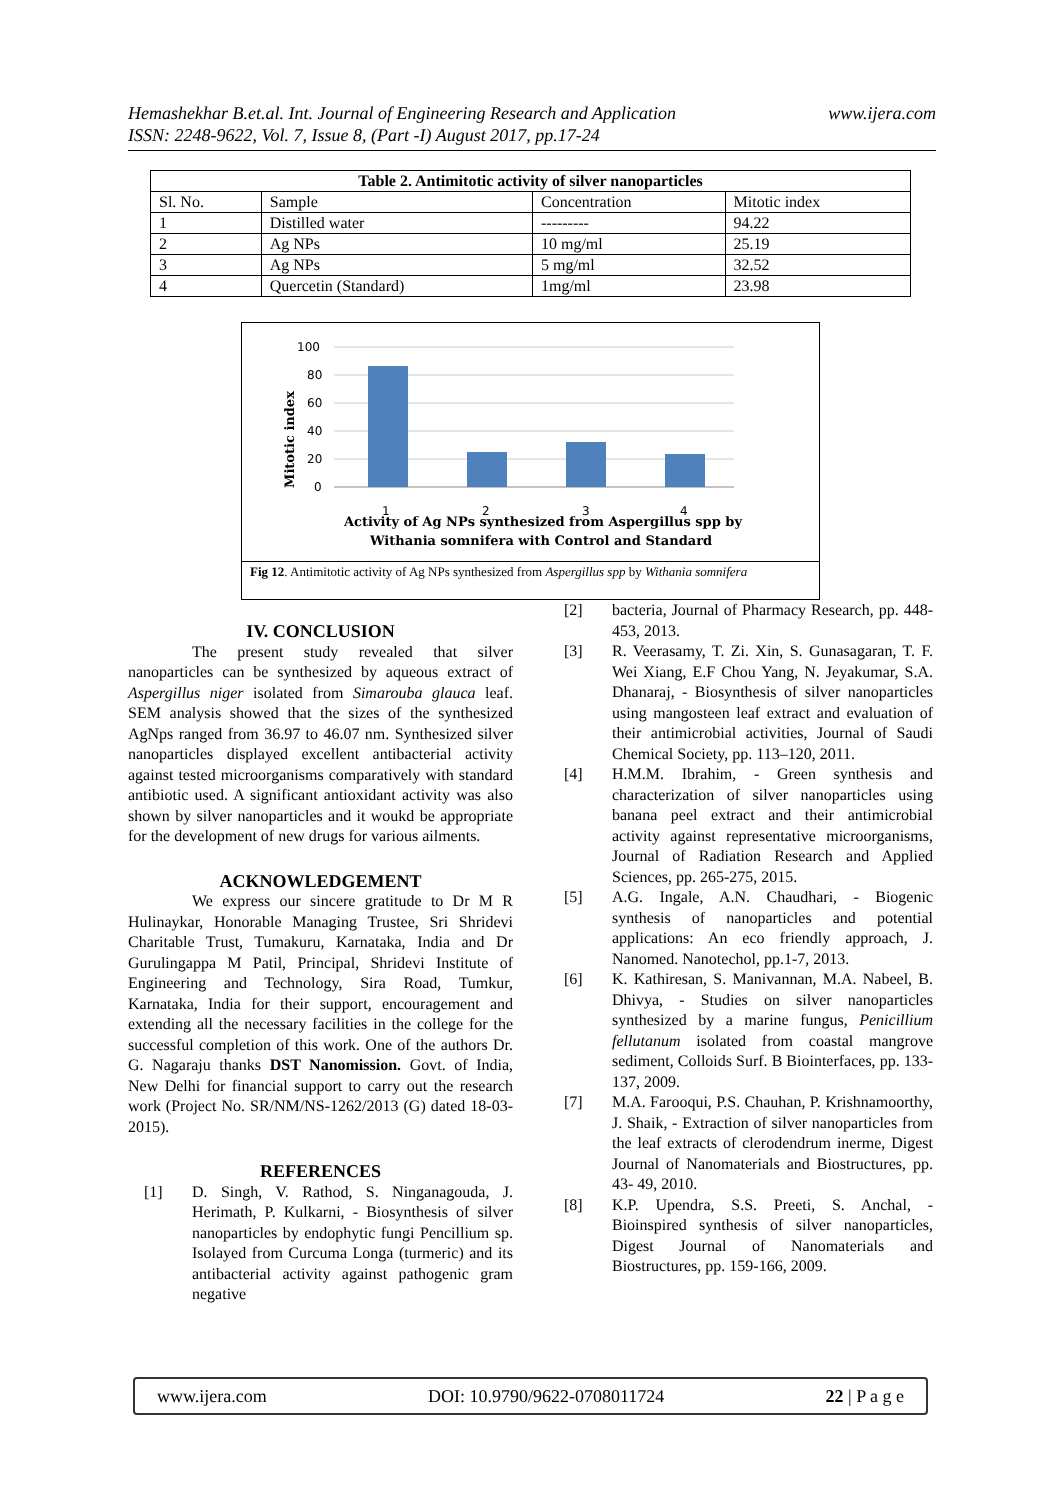www.ijera.com Hemashekhar B.et.al. Int. Journal of Engineering Research and Application
ISSN: 2248-9622, Vol. 7, Issue 8, (Part -I) August 2017, pp.17-24
| Table 2. Antimitotic activity of silver nanoparticles | | | |
| --- | --- | --- | --- |
| Sl. No. | Sample | Concentration | Mitotic index |
| 1 | Distilled water | --------- | 94.22 |
| 2 | Ag NPs | 10 mg/ml | 25.19 |
| 3 | Ag NPs | 5 mg/ml | 32.52 |
| 4 | Quercetin (Standard) | 1mg/ml | 23.98 |
100
80
60
40
20
0
1
2
3
4
Mitotic index
Activity of Ag NPs synthesized from Aspergillus spp by
Withania somnifera with Control and Standard
Fig 12. Antimitotic activity of Ag NPs synthesized from Aspergillus spp by Withania somnifera
IV. CONCLUSION
The present study revealed that silver nanoparticles can be synthesized by aqueous extract of Aspergillus niger isolated from Simarouba glauca leaf. SEM analysis showed that the sizes of the synthesized AgNps ranged from 36.97 to 46.07 nm. Synthesized silver nanoparticles displayed excellent antibacterial activity against tested microorganisms comparatively with standard antibiotic used. A significant antioxidant activity was also shown by silver nanoparticles and it woukd be appropriate for the development of new drugs for various ailments.
ACKNOWLEDGEMENT
We express our sincere gratitude to Dr M R Hulinaykar, Honorable Managing Trustee, Sri Shridevi Charitable Trust, Tumakuru, Karnataka, India and Dr Gurulingappa M Patil, Principal, Shridevi Institute of Engineering and Technology, Sira Road, Tumkur, Karnataka, India for their support, encouragement and extending all the necessary facilities in the college for the successful completion of this work. One of the authors Dr. G. Nagaraju thanks DST Nanomission. Govt. of India, New Delhi for financial support to carry out the research work (Project No. SR/NM/NS-1262/2013 (G) dated 18-03-2015).
REFERENCES
[1] D. Singh, V. Rathod, S. Ninganagouda, J. Herimath, P. Kulkarni, - Biosynthesis of silver nanoparticles by endophytic fungi Pencillium sp. Isolayed from Curcuma Longa (turmeric) and its antibacterial activity against pathogenic gram negative
[2] bacteria, Journal of Pharmacy Research, pp. 448- 453, 2013.
[3] R. Veerasamy, T. Zi. Xin, S. Gunasagaran, T. F. Wei Xiang, E.F Chou Yang, N. Jeyakumar, S.A. Dhanaraj, - Biosynthesis of silver nanoparticles using mangosteen leaf extract and evaluation of their antimicrobial activities, Journal of Saudi Chemical Society, pp. 113–120, 2011.
[4] H.M.M. Ibrahim, - Green synthesis and characterization of silver nanoparticles using banana peel extract and their antimicrobial activity against representative microorganisms, Journal of Radiation Research and Applied Sciences, pp. 265-275, 2015.
[5] A.G. Ingale, A.N. Chaudhari, - Biogenic synthesis of nanoparticles and potential applications: An eco friendly approach, J. Nanomed. Nanotechol, pp.1-7, 2013.
[6] K. Kathiresan, S. Manivannan, M.A. Nabeel, B. Dhivya, - Studies on silver nanoparticles synthesized by a marine fungus, Penicillium fellutanum isolated from coastal mangrove sediment, Colloids Surf. B Biointerfaces, pp. 133-137, 2009.
[7] M.A. Farooqui, P.S. Chauhan, P. Krishnamoorthy, J. Shaik, - Extraction of silver nanoparticles from the leaf extracts of clerodendrum inerme, Digest Journal of Nanomaterials and Biostructures, pp. 43- 49, 2010.
[8] K.P. Upendra, S.S. Preeti, S. Anchal, - Bioinspired synthesis of silver nanoparticles, Digest Journal of Nanomaterials and Biostructures, pp. 159-166, 2009.
www.ijera.com DOI: 10.9790/9622-0708011724 22 | P a g e